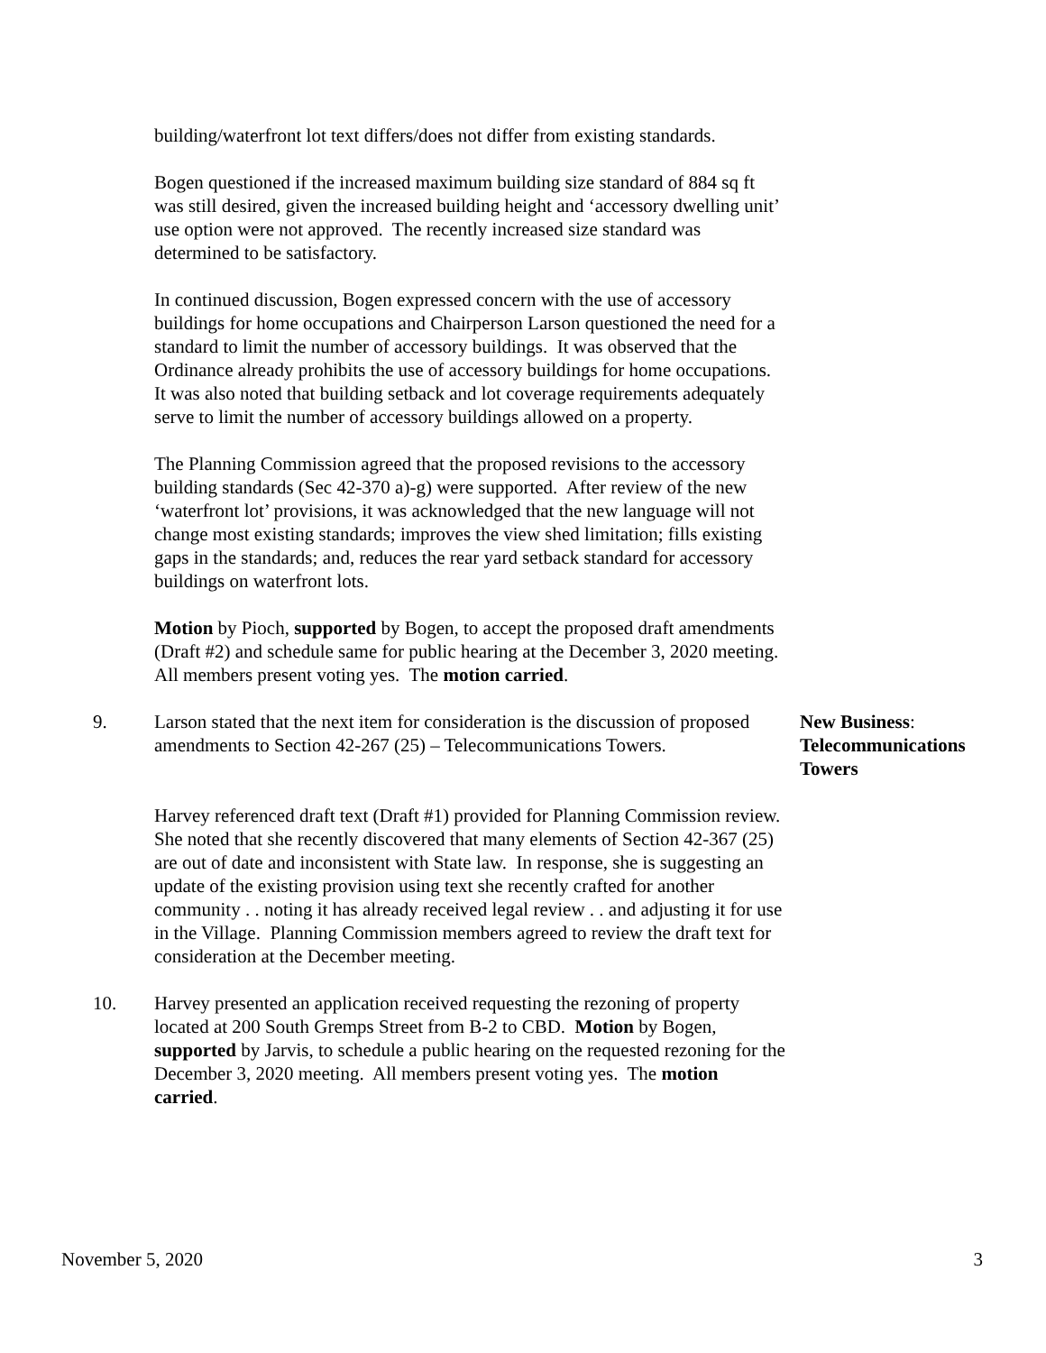building/waterfront lot text differs/does not differ from existing standards.
Bogen questioned if the increased maximum building size standard of 884 sq ft was still desired, given the increased building height and ‘accessory dwelling unit’ use option were not approved. The recently increased size standard was determined to be satisfactory.
In continued discussion, Bogen expressed concern with the use of accessory buildings for home occupations and Chairperson Larson questioned the need for a standard to limit the number of accessory buildings. It was observed that the Ordinance already prohibits the use of accessory buildings for home occupations. It was also noted that building setback and lot coverage requirements adequately serve to limit the number of accessory buildings allowed on a property.
The Planning Commission agreed that the proposed revisions to the accessory building standards (Sec 42-370 a)-g) were supported. After review of the new ‘waterfront lot’ provisions, it was acknowledged that the new language will not change most existing standards; improves the view shed limitation; fills existing gaps in the standards; and, reduces the rear yard setback standard for accessory buildings on waterfront lots.
Motion by Pioch, supported by Bogen, to accept the proposed draft amendments (Draft #2) and schedule same for public hearing at the December 3, 2020 meeting. All members present voting yes. The motion carried.
9. Larson stated that the next item for consideration is the discussion of proposed amendments to Section 42-267 (25) – Telecommunications Towers.
New Business:
Telecommunications
Towers
Harvey referenced draft text (Draft #1) provided for Planning Commission review. She noted that she recently discovered that many elements of Section 42-367 (25) are out of date and inconsistent with State law. In response, she is suggesting an update of the existing provision using text she recently crafted for another community . . noting it has already received legal review . . and adjusting it for use in the Village. Planning Commission members agreed to review the draft text for consideration at the December meeting.
10. Harvey presented an application received requesting the rezoning of property located at 200 South Gremps Street from B-2 to CBD. Motion by Bogen, supported by Jarvis, to schedule a public hearing on the requested rezoning for the December 3, 2020 meeting. All members present voting yes. The motion carried.
November 5, 2020 3